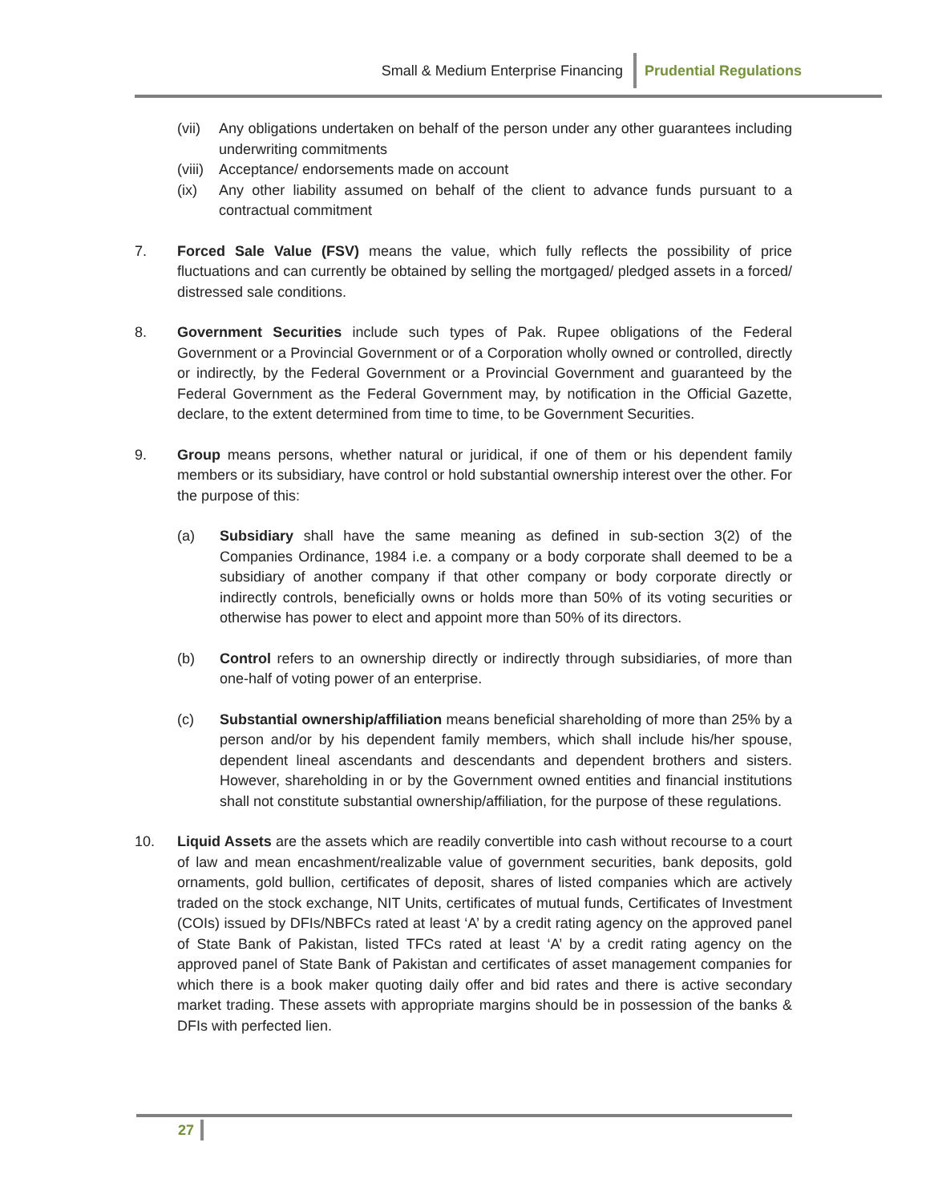Small & Medium Enterprise Financing Prudential Regulations
(vii)
Any obligations undertaken on behalf of the person under any other guarantees including underwriting commitments
(viii)
Acceptance/ endorsements made on account
(ix) Any other liability assumed on behalf of the client to advance funds pursuant to a contractual commitment
7. Forced Sale Value (FSV) means the value, which fully reflects the possibility of price fluctuations and can currently be obtained by selling the mortgaged/ pledged assets in a forced/ distressed sale conditions.
8. Government Securities include such types of Pak. Rupee obligations of the Federal Government or a Provincial Government or of a Corporation wholly owned or controlled, directly or indirectly, by the Federal Government or a Provincial Government and guaranteed by the Federal Government as the Federal Government may, by notification in the Official Gazette, declare, to the extent determined from time to time, to be Government Securities.
9. Group means persons, whether natural or juridical, if one of them or his dependent family members or its subsidiary, have control or hold substantial ownership interest over the other. For the purpose of this:
(a) Subsidiary shall have the same meaning as defined in sub-section 3(2) of the Companies Ordinance, 1984 i.e. a company or a body corporate shall deemed to be a subsidiary of another company if that other company or body corporate directly or indirectly controls, beneficially owns or holds more than 50% of its voting securities or otherwise has power to elect and appoint more than 50% of its directors.
(b) Control refers to an ownership directly or indirectly through subsidiaries, of more than one-half of voting power of an enterprise.
(c) Substantial ownership/affiliation means beneficial shareholding of more than 25% by a person and/or by his dependent family members, which shall include his/her spouse, dependent lineal ascendants and descendants and dependent brothers and sisters. However, shareholding in or by the Government owned entities and financial institutions shall not constitute substantial ownership/affiliation, for the purpose of these regulations.
10. Liquid Assets are the assets which are readily convertible into cash without recourse to a court of law and mean encashment/realizable value of government securities, bank deposits, gold ornaments, gold bullion, certificates of deposit, shares of listed companies which are actively traded on the stock exchange, NIT Units, certificates of mutual funds, Certificates of Investment (COIs) issued by DFIs/NBFCs rated at least ‘A’ by a credit rating agency on the approved panel of State Bank of Pakistan, listed TFCs rated at least ‘A’ by a credit rating agency on the approved panel of State Bank of Pakistan and certificates of asset management companies for which there is a book maker quoting daily offer and bid rates and there is active secondary market trading. These assets with appropriate margins should be in possession of the banks & DFIs with perfected lien.
27